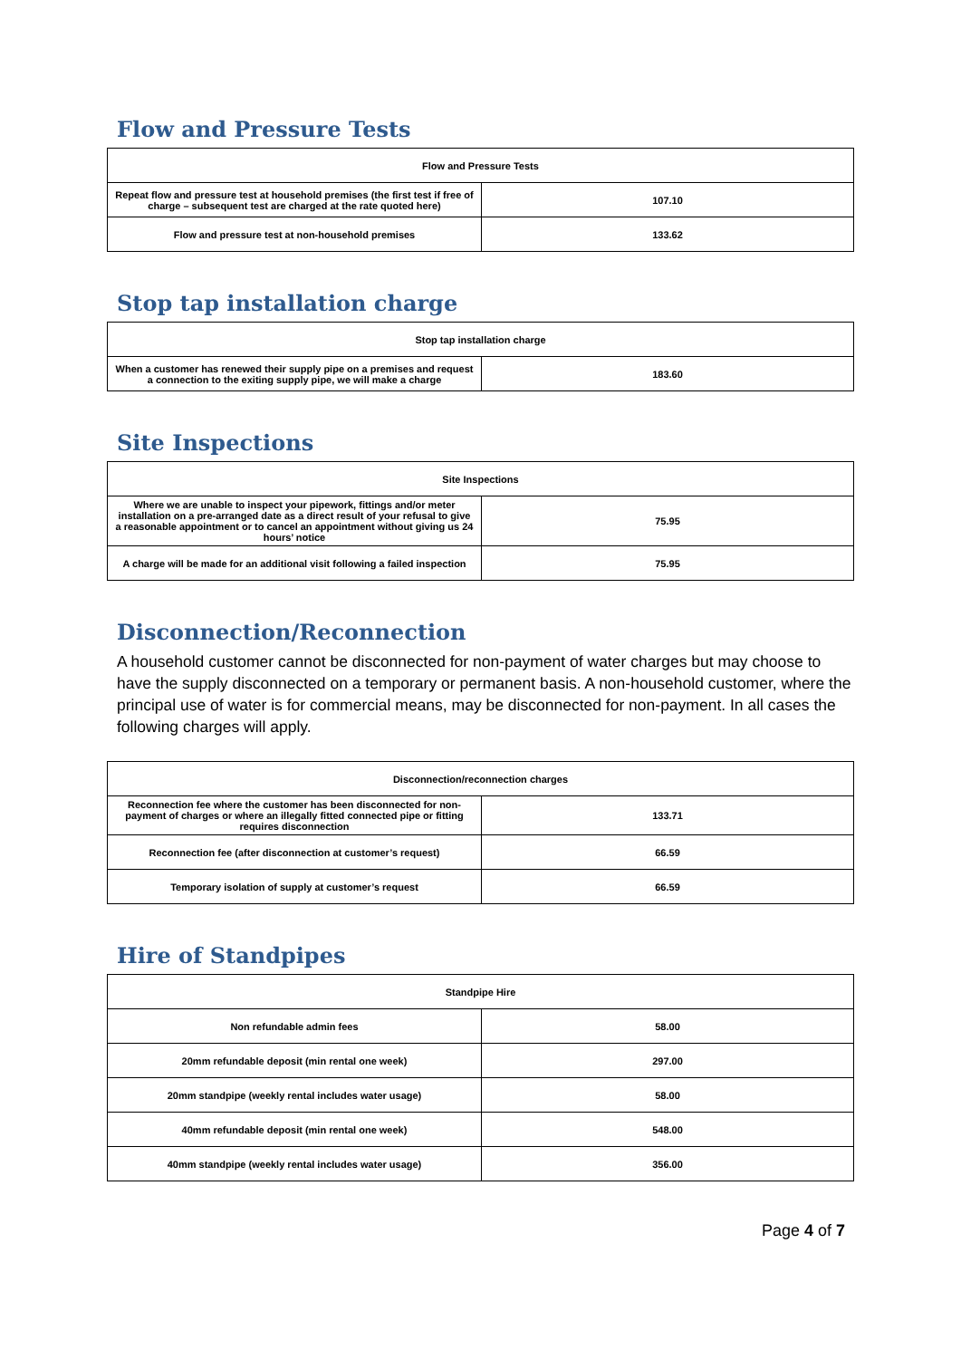Flow and Pressure Tests
| Flow and Pressure Tests | |
| --- | --- |
| Repeat flow and pressure test at household premises (the first test if free of charge – subsequent test are charged at the rate quoted here) | 107.10 |
| Flow and pressure test at non-household premises | 133.62 |
Stop tap installation charge
| Stop tap installation charge | |
| --- | --- |
| When a customer has renewed their supply pipe on a premises and request a connection to the exiting supply pipe, we will make a charge | 183.60 |
Site Inspections
| Site Inspections | |
| --- | --- |
| Where we are unable to inspect your pipework, fittings and/or meter installation on a pre-arranged date as a direct result of your refusal to give a reasonable appointment or to cancel an appointment without giving us 24 hours’ notice | 75.95 |
| A charge will be made for an additional visit following a failed inspection | 75.95 |
Disconnection/Reconnection
A household customer cannot be disconnected for non-payment of water charges but may choose to have the supply disconnected on a temporary or permanent basis. A non-household customer, where the principal use of water is for commercial means, may be disconnected for non-payment. In all cases the following charges will apply.
| Disconnection/reconnection charges | |
| --- | --- |
| Reconnection fee where the customer has been disconnected for non-payment of charges or where an illegally fitted connected pipe or fitting requires disconnection | 133.71 |
| Reconnection fee (after disconnection at customer’s request) | 66.59 |
| Temporary isolation of supply at customer’s request | 66.59 |
Hire of Standpipes
| Standpipe Hire | |
| --- | --- |
| Non refundable admin fees | 58.00 |
| 20mm refundable deposit (min rental one week) | 297.00 |
| 20mm standpipe (weekly rental includes water usage) | 58.00 |
| 40mm refundable deposit (min rental one week) | 548.00 |
| 40mm standpipe (weekly rental includes water usage) | 356.00 |
Page 4 of 7